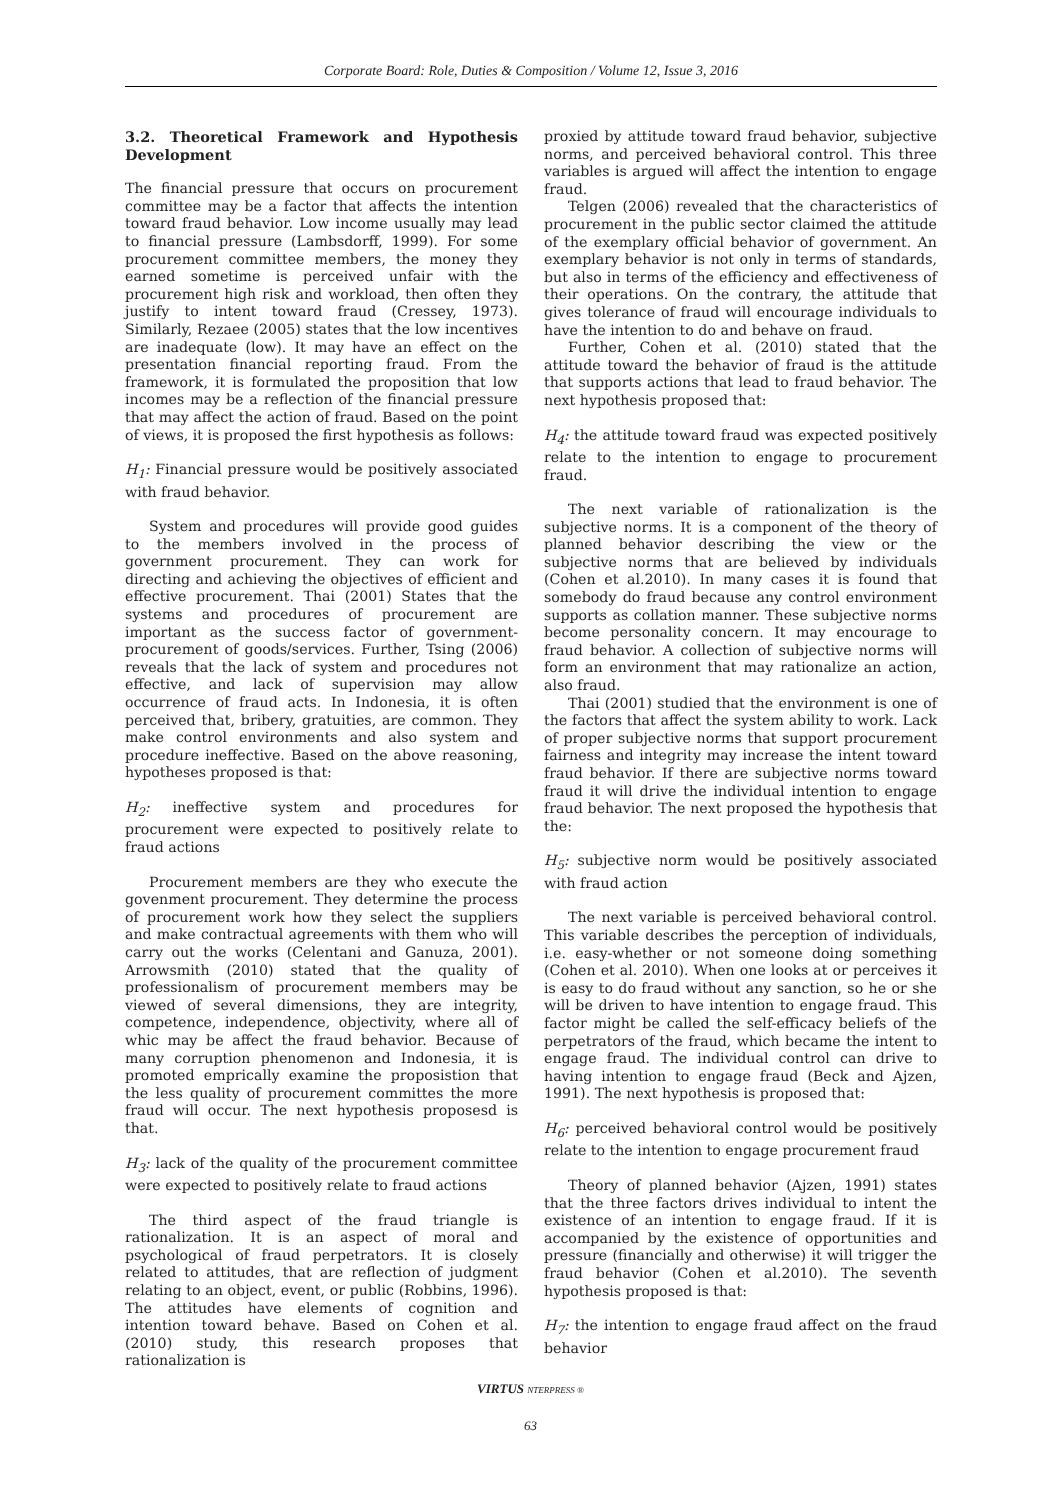Corporate Board: Role, Duties & Composition / Volume 12, Issue 3, 2016
3.2. Theoretical Framework and Hypothesis Development
The financial pressure that occurs on procurement committee may be a factor that affects the intention toward fraud behavior. Low income usually may lead to financial pressure (Lambsdorff, 1999). For some procurement committee members, the money they earned sometime is perceived unfair with the procurement high risk and workload, then often they justify to intent toward fraud (Cressey, 1973). Similarly, Rezaee (2005) states that the low incentives are inadequate (low). It may have an effect on the presentation financial reporting fraud. From the framework, it is formulated the proposition that low incomes may be a reflection of the financial pressure that may affect the action of fraud. Based on the point of views, it is proposed the first hypothesis as follows:
H<sub>1</sub>: Financial pressure would be positively associated with fraud behavior.
System and procedures will provide good guides to the members involved in the process of government procurement. They can work for directing and achieving the objectives of efficient and effective procurement. Thai (2001) States that the systems and procedures of procurement are important as the success factor of government-procurement of goods/services. Further, Tsing (2006) reveals that the lack of system and procedures not effective, and lack of supervision may allow occurrence of fraud acts. In Indonesia, it is often perceived that, bribery, gratuities, are common. They make control environments and also system and procedure ineffective. Based on the above reasoning, hypotheses proposed is that:
H<sub>2</sub>: ineffective system and procedures for procurement were expected to positively relate to fraud actions
Procurement members are they who execute the govenment procurement. They determine the process of procurement work how they select the suppliers and make contractual agreements with them who will carry out the works (Celentani and Ganuza, 2001). Arrowsmith (2010) stated that the quality of professionalism of procurement members may be viewed of several dimensions, they are integrity, competence, independence, objectivity, where all of whic may be affect the fraud behavior. Because of many corruption phenomenon and Indonesia, it is promoted emprically examine the proposistion that the less quality of procurement committes the more fraud will occur. The next hypothesis proposesd is that.
H<sub>3</sub>: lack of the quality of the procurement committee were expected to positively relate to fraud actions
The third aspect of the fraud triangle is rationalization. It is an aspect of moral and psychological of fraud perpetrators. It is closely related to attitudes, that are reflection of judgment relating to an object, event, or public (Robbins, 1996). The attitudes have elements of cognition and intention toward behave. Based on Cohen et al. (2010) study, this research proposes that rationalization is
proxied by attitude toward fraud behavior, subjective norms, and perceived behavioral control. This three variables is argued will affect the intention to engage fraud.
Telgen (2006) revealed that the characteristics of procurement in the public sector claimed the attitude of the exemplary official behavior of government. An exemplary behavior is not only in terms of standards, but also in terms of the efficiency and effectiveness of their operations. On the contrary, the attitude that gives tolerance of fraud will encourage individuals to have the intention to do and behave on fraud.
Further, Cohen et al. (2010) stated that the attitude toward the behavior of fraud is the attitude that supports actions that lead to fraud behavior. The next hypothesis proposed that:
H<sub>4</sub>: the attitude toward fraud was expected positively relate to the intention to engage to procurement fraud.
The next variable of rationalization is the subjective norms. It is a component of the theory of planned behavior describing the view or the subjective norms that are believed by individuals (Cohen et al.2010). In many cases it is found that somebody do fraud because any control environment supports as collation manner. These subjective norms become personality concern. It may encourage to fraud behavior. A collection of subjective norms will form an environment that may rationalize an action, also fraud.
Thai (2001) studied that the environment is one of the factors that affect the system ability to work. Lack of proper subjective norms that support procurement fairness and integrity may increase the intent toward fraud behavior. If there are subjective norms toward fraud it will drive the individual intention to engage fraud behavior. The next proposed the hypothesis that the:
H<sub>5</sub>: subjective norm would be positively associated with fraud action
The next variable is perceived behavioral control. This variable describes the perception of individuals, i.e. easy-whether or not someone doing something (Cohen et al. 2010). When one looks at or perceives it is easy to do fraud without any sanction, so he or she will be driven to have intention to engage fraud. This factor might be called the self-efficacy beliefs of the perpetrators of the fraud, which became the intent to engage fraud. The individual control can drive to having intention to engage fraud (Beck and Ajzen, 1991). The next hypothesis is proposed that:
H<sub>6</sub>: perceived behavioral control would be positively relate to the intention to engage procurement fraud
Theory of planned behavior (Ajzen, 1991) states that the three factors drives individual to intent the existence of an intention to engage fraud. If it is accompanied by the existence of opportunities and pressure (financially and otherwise) it will trigger the fraud behavior (Cohen et al.2010). The seventh hypothesis proposed is that:
H<sub>7</sub>: the intention to engage fraud affect on the fraud behavior
VIRTUS NTERPRESS ®
63